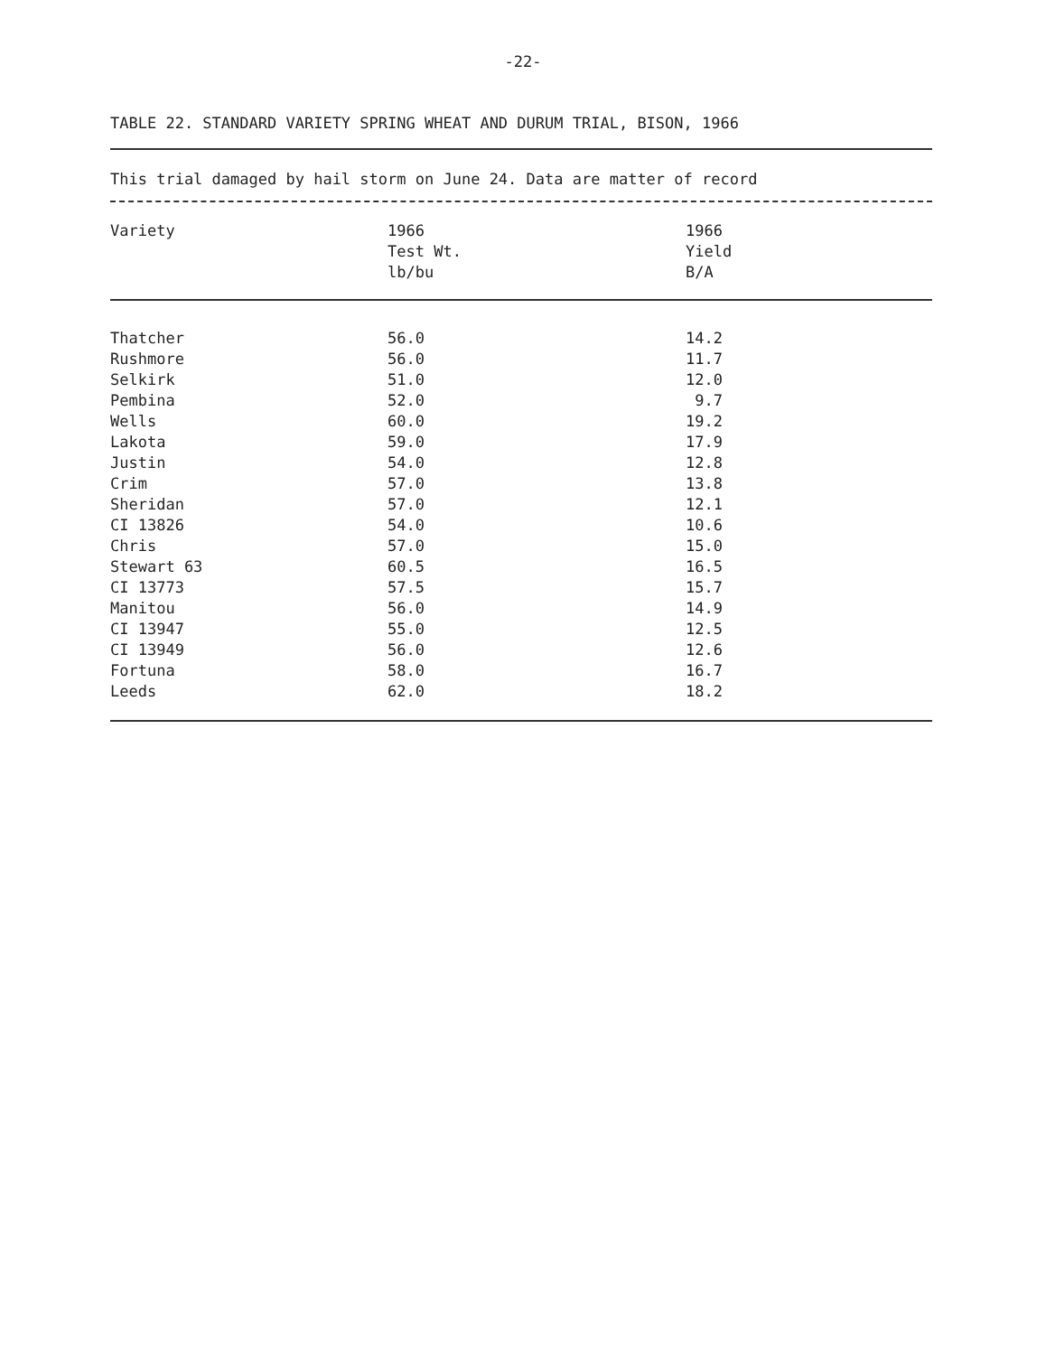-22-
TABLE 22. STANDARD VARIETY SPRING WHEAT AND DURUM TRIAL, BISON, 1966
This trial damaged by hail storm on June 24. Data are matter of record
| Variety | 1966 Test Wt. lb/bu | 1966 Yield B/A |
| --- | --- | --- |
| Thatcher | 56.0 | 14.2 |
| Rushmore | 56.0 | 11.7 |
| Selkirk | 51.0 | 12.0 |
| Pembina | 52.0 | 9.7 |
| Wells | 60.0 | 19.2 |
| Lakota | 59.0 | 17.9 |
| Justin | 54.0 | 12.8 |
| Crim | 57.0 | 13.8 |
| Sheridan | 57.0 | 12.1 |
| CI 13826 | 54.0 | 10.6 |
| Chris | 57.0 | 15.0 |
| Stewart 63 | 60.5 | 16.5 |
| CI 13773 | 57.5 | 15.7 |
| Manitou | 56.0 | 14.9 |
| CI 13947 | 55.0 | 12.5 |
| CI 13949 | 56.0 | 12.6 |
| Fortuna | 58.0 | 16.7 |
| Leeds | 62.0 | 18.2 |